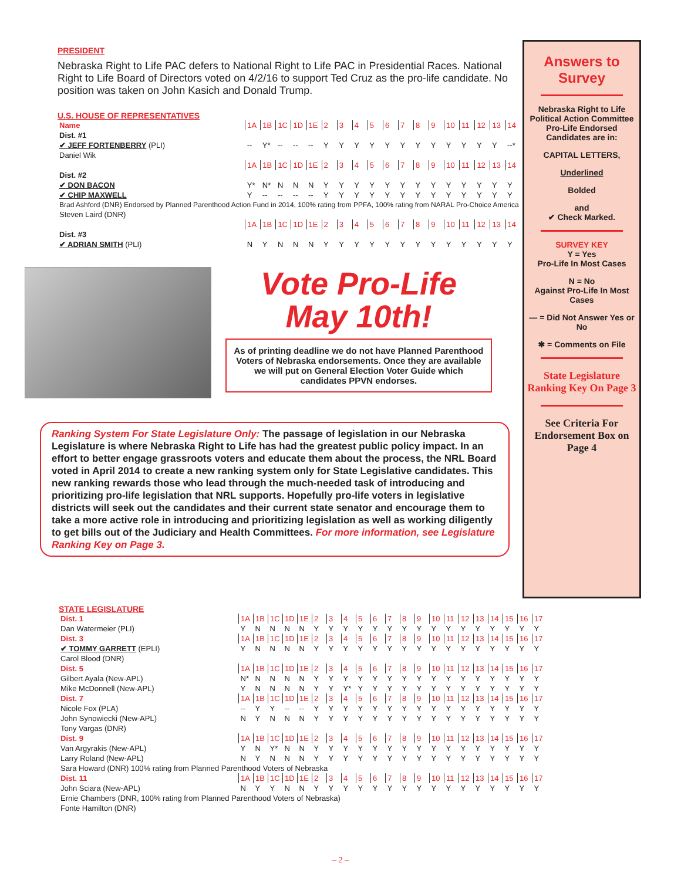PRESIDENT
Nebraska Right to Life PAC defers to National Right to Life PAC in Presidential Races. National Right to Life Board of Directors voted on 4/2/16 to support Ted Cruz as the pro-life candidate. No position was taken on John Kasich and Donald Trump.
U.S. HOUSE OF REPRESENTATIVES
| Name | 1A | 1B | 1C | 1D | 1E | 2 | 3 | 4 | 5 | 6 | 7 | 8 | 9 | 10 | 11 | 12 | 13 | 14 |
| Dist. #1 | | | | | | | | | | | | | | | | | | |
| ✔ JEFF FORTENBERRY (PLI) | -- | Y* | -- | -- | -- | Y | Y | Y | Y | Y | Y | Y | Y | Y | Y | Y | Y | --* |
| Daniel Wik | | | | | | | | | | | | | | | | | | |
| | 1A | 1B | 1C | 1D | 1E | 2 | 3 | 4 | 5 | 6 | 7 | 8 | 9 | 10 | 11 | 12 | 13 | 14 |
| Dist. #2 | | | | | | | | | | | | | | | | | | |
| ✔ DON BACON | Y* | N* | N | N | N | Y | Y | Y | Y | Y | Y | Y | Y | Y | Y | Y | Y | Y |
| ✔ CHIP MAXWELL | Y | -- | -- | -- | -- | Y | Y | Y | Y | Y | Y | Y | Y | Y | Y | Y | Y | Y |
| Brad Ashford (DNR) Endorsed by Planned Parenthood Action Fund in 2014, 100% rating from PPFA, 100% rating from NARAL Pro-Choice America | | | | | | | | | | | | | | | | | | |
| Steven Laird (DNR) | | | | | | | | | | | | | | | | | | |
| | 1A | 1B | 1C | 1D | 1E | 2 | 3 | 4 | 5 | 6 | 7 | 8 | 9 | 10 | 11 | 12 | 13 | 14 |
| Dist. #3 | | | | | | | | | | | | | | | | | | |
| ✔ ADRIAN SMITH (PLI) | N | Y | N | N | N | Y | Y | Y | Y | Y | Y | Y | Y | Y | Y | Y | Y | Y |
Vote Pro-Life
May 10th!
As of printing deadline we do not have Planned Parenthood Voters of Nebraska endorsements. Once they are available we will put on General Election Voter Guide which candidates PPVN endorses.
Ranking System For State Legislature Only: The passage of legislation in our Nebraska Legislature is where Nebraska Right to Life has had the greatest public policy impact. In an effort to better engage grassroots voters and educate them about the process, the NRL Board voted in April 2014 to create a new ranking system only for State Legislative candidates. This new ranking rewards those who lead through the much-needed task of introducing and prioritizing pro-life legislation that NRL supports. Hopefully pro-life voters in legislative districts will seek out the candidates and their current state senator and encourage them to take a more active role in introducing and prioritizing legislation as well as working diligently to get bills out of the Judiciary and Health Committees. For more information, see Legislature Ranking Key on Page 3.
Answers to
Survey
Nebraska Right to Life Political Action Committee Pro-Life Endorsed Candidates are in:
CAPITAL LETTERS,
Underlined
Bolded
and
✔ Check Marked.
SURVEY KEY
Y = Yes
Pro-Life In Most Cases
N = No
Against Pro-Life In Most Cases
— = Did Not Answer Yes or No
✱ = Comments on File
State Legislature Ranking Key On Page 3
See Criteria For Endorsement Box on Page 4
STATE LEGISLATURE
| Dist. 1 | 1A | 1B | 1C | 1D | 1E | 2 | 3 | 4 | 5 | 6 | 7 | 8 | 9 | 10 | 11 | 12 | 13 | 14 | 15 | 16 | 17 |
| Dan Watermeier (PLI) | Y | N | N | N | N | Y | Y | Y | Y | Y | Y | Y | Y | Y | Y | Y | Y | Y | Y | Y | Y |
| Dist. 3 | 1A | 1B | 1C | 1D | 1E | 2 | 3 | 4 | 5 | 6 | 7 | 8 | 9 | 10 | 11 | 12 | 13 | 14 | 15 | 16 | 17 |
| ✔ TOMMY GARRETT (EPLI) | Y | N | N | N | N | Y | Y | Y | Y | Y | Y | Y | Y | Y | Y | Y | Y | Y | Y | Y | Y |
| Carol Blood (DNR) | | | | | | | | | | | | | | | | | | | | | |
| Dist. 5 | 1A | 1B | 1C | 1D | 1E | 2 | 3 | 4 | 5 | 6 | 7 | 8 | 9 | 10 | 11 | 12 | 13 | 14 | 15 | 16 | 17 |
| Gilbert Ayala (New-APL) | N* | N | N | N | N | Y | Y | Y | Y | Y | Y | Y | Y | Y | Y | Y | Y | Y | Y | Y | Y |
| Mike McDonnell (New-APL) | Y | N | N | N | N | Y | Y | Y* | Y | Y | Y | Y | Y | Y | Y | Y | Y | Y | Y | Y | Y |
| Dist. 7 | 1A | 1B | 1C | 1D | 1E | 2 | 3 | 4 | 5 | 6 | 7 | 8 | 9 | 10 | 11 | 12 | 13 | 14 | 15 | 16 | 17 |
| Nicole Fox (PLA) | -- | Y | Y | -- | -- | Y | Y | Y | Y | Y | Y | Y | Y | Y | Y | Y | Y | Y | Y | Y | Y |
| John Synowiecki (New-APL) | N | Y | N | N | N | Y | Y | Y | Y | Y | Y | Y | Y | Y | Y | Y | Y | Y | Y | Y | Y |
| Tony Vargas (DNR) | | | | | | | | | | | | | | | | | | | | | |
| Dist. 9 | 1A | 1B | 1C | 1D | 1E | 2 | 3 | 4 | 5 | 6 | 7 | 8 | 9 | 10 | 11 | 12 | 13 | 14 | 15 | 16 | 17 |
| Van Argyrakis (New-APL) | Y | N | Y* | N | N | Y | Y | Y | Y | Y | Y | Y | Y | Y | Y | Y | Y | Y | Y | Y | Y |
| Larry Roland (New-APL) | N | Y | N | N | N | Y | Y | Y | Y | Y | Y | Y | Y | Y | Y | Y | Y | Y | Y | Y | Y |
| Sara Howard (DNR) 100% rating from Planned Parenthood Voters of Nebraska | | | | | | | | | | | | | | | | | | | | | |
| Dist. 11 | 1A | 1B | 1C | 1D | 1E | 2 | 3 | 4 | 5 | 6 | 7 | 8 | 9 | 10 | 11 | 12 | 13 | 14 | 15 | 16 | 17 |
| John Sciara (New-APL) | N | Y | Y | N | N | Y | Y | Y | Y | Y | Y | Y | Y | Y | Y | Y | Y | Y | Y | Y | Y |
| Ernie Chambers (DNR, 100% rating from Planned Parenthood Voters of Nebraska) | | | | | | | | | | | | | | | | | | | | | |
| Fonte Hamilton (DNR) | | | | | | | | | | | | | | | | | | | | | |
– 2 –